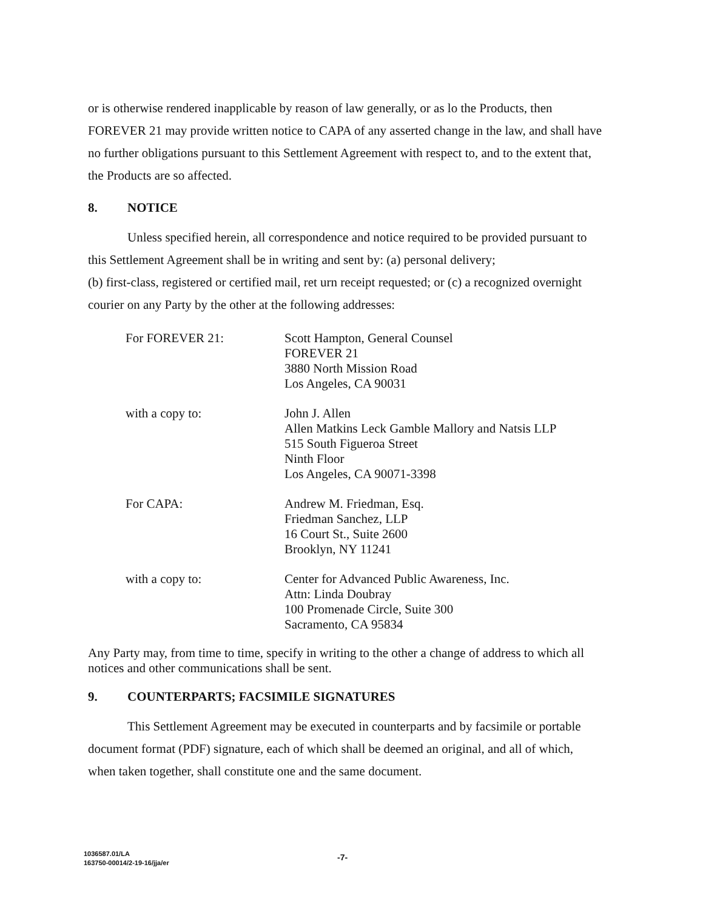or is otherwise rendered inapplicable by reason of law generally, or as lo the Products, then FOREVER 21 may provide written notice to CAPA of any asserted change in the law, and shall have no further obligations pursuant to this Settlement Agreement with respect to, and to the extent that, the Products are so affected.
8. NOTICE
Unless specified herein, all correspondence and notice required to be provided pursuant to this Settlement Agreement shall be in writing and sent by: (a) personal delivery;
(b) first-class, registered or certified mail, ret urn receipt requested; or (c) a recognized overnight courier on any Party by the other at the following addresses:
For FOREVER 21: Scott Hampton, General Counsel
FOREVER 21
3880 North Mission Road
Los Angeles, CA 90031
with a copy to: John J. Allen
Allen Matkins Leck Gamble Mallory and Natsis LLP
515 South Figueroa Street
Ninth Floor
Los Angeles, CA 90071-3398
For CAPA: Andrew M. Friedman, Esq.
Friedman Sanchez, LLP
16 Court St., Suite 2600
Brooklyn, NY 11241
with a copy to: Center for Advanced Public Awareness, Inc.
Attn: Linda Doubray
100 Promenade Circle, Suite 300
Sacramento, CA 95834
Any Party may, from time to time, specify in writing to the other a change of address to which all notices and other communications shall be sent.
9. COUNTERPARTS; FACSIMILE SIGNATURES
This Settlement Agreement may be executed in counterparts and by facsimile or portable document format (PDF) signature, each of which shall be deemed an original, and all of which, when taken together, shall constitute one and the same document.
1036587.01/LA
163750-00014/2-19-16/jja/er
-7-